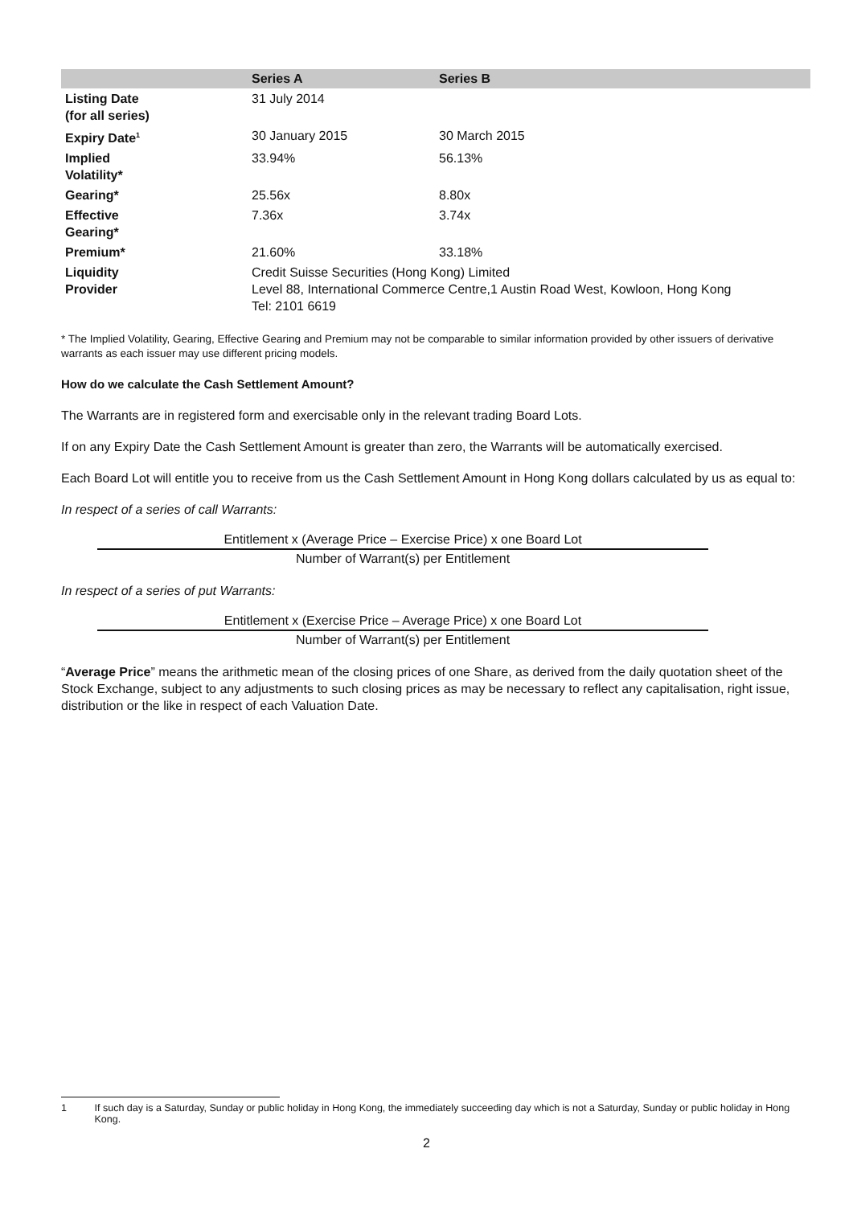| | Series A | Series B |
| --- | --- | --- |
| Listing Date (for all series) | 31 July 2014 | |
| Expiry Date<sup>1</sup> | 30 January 2015 | 30 March 2015 |
| Implied Volatility* | 33.94% | 56.13% |
| Gearing* | 25.56x | 8.80x |
| Effective Gearing* | 7.36x | 3.74x |
| Premium* | 21.60% | 33.18% |
| Liquidity Provider | Credit Suisse Securities (Hong Kong) Limited Level 88, International Commerce Centre,1 Austin Road West, Kowloon, Hong Kong Tel: 2101 6619 | |
* The Implied Volatility, Gearing, Effective Gearing and Premium may not be comparable to similar information provided by other issuers of derivative warrants as each issuer may use different pricing models.
How do we calculate the Cash Settlement Amount?
The Warrants are in registered form and exercisable only in the relevant trading Board Lots.
If on any Expiry Date the Cash Settlement Amount is greater than zero, the Warrants will be automatically exercised.
Each Board Lot will entitle you to receive from us the Cash Settlement Amount in Hong Kong dollars calculated by us as equal to:
In respect of a series of call Warrants:
Entitlement x (Average Price – Exercise Price) x one Board Lot
Number of Warrant(s) per Entitlement
In respect of a series of put Warrants:
Entitlement x (Exercise Price – Average Price) x one Board Lot
Number of Warrant(s) per Entitlement
“Average Price” means the arithmetic mean of the closing prices of one Share, as derived from the daily quotation sheet of the Stock Exchange, subject to any adjustments to such closing prices as may be necessary to reflect any capitalisation, right issue, distribution or the like in respect of each Valuation Date.
1 If such day is a Saturday, Sunday or public holiday in Hong Kong, the immediately succeeding day which is not a Saturday, Sunday or public holiday in Hong Kong.
2